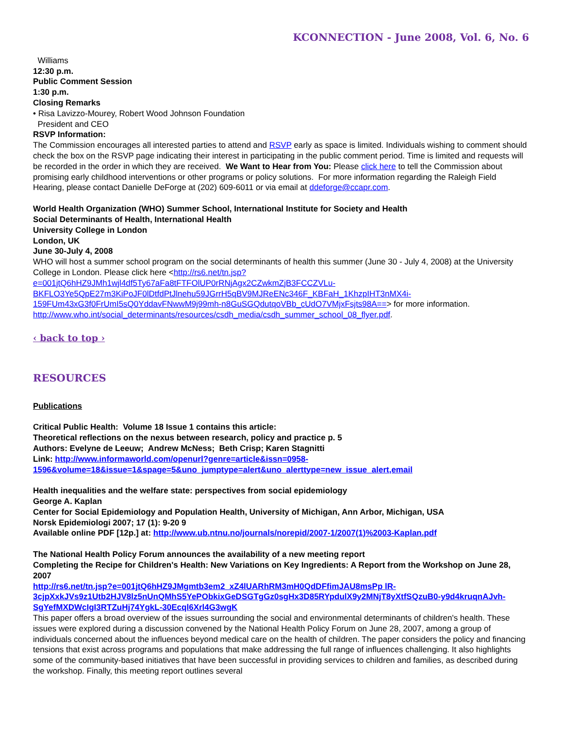KCONNECTION - June 2008, Vol. 6, No. 6
Williams
12:30 p.m.
Public Comment Session
1:30 p.m.
Closing Remarks
• Risa Lavizzo-Mourey, Robert Wood Johnson Foundation
President and CEO
RSVP Information:
The Commission encourages all interested parties to attend and RSVP early as space is limited. Individuals wishing to comment should check the box on the RSVP page indicating their interest in participating in the public comment period. Time is limited and requests will be recorded in the order in which they are received. We Want to Hear from You: Please click here to tell the Commission about promising early childhood interventions or other programs or policy solutions. For more information regarding the Raleigh Field Hearing, please contact Danielle DeForge at (202) 609-6011 or via email at ddeforge@ccapr.com.
World Health Organization (WHO) Summer School, International Institute for Society and Health
Social Determinants of Health, International Health
University College in London
London, UK
June 30-July 4, 2008
WHO will host a summer school program on the social determinants of health this summer (June 30 - July 4, 2008) at the University College in London. Please click here <http://rs6.net/tn.jsp?e=001jtQ6hHZ9JMh1wjl4df5Ty67aFa8tFTFOlUP0rRNjAgx2CZwkmZjB3FCCZVLu-BKFLO3Ye5QpE27m3KiPoJF0lDtfdPtJlnehu59JGrrH5qBV9MJReENc346F_KBFaH_1KhzpIHT3nMX4i-159FUm43xG3f0FrUmI5sQ0YddavFNwwM9j99mh-n8GuSGQdutqoVBb_cUdO7VMjxFsjts98A==> for more information. http://www.who.int/social_determinants/resources/csdh_media/csdh_summer_school_08_flyer.pdf.
‹ back to top ›
RESOURCES
Publications
Critical Public Health: Volume 18 Issue 1 contains this article:
Theoretical reflections on the nexus between research, policy and practice p. 5
Authors: Evelyne de Leeuw; Andrew McNess; Beth Crisp; Karen Stagnitti
Link: http://www.informaworld.com/openurl?genre=article&issn=0958-1596&volume=18&issue=1&spage=5&uno_jumptype=alert&uno_alerttype=new_issue_alert,email
Health inequalities and the welfare state: perspectives from social epidemiology
George A. Kaplan
Center for Social Epidemiology and Population Health, University of Michigan, Ann Arbor, Michigan, USA
Norsk Epidemiologi 2007; 17 (1): 9-20 9
Available online PDF [12p.] at: http://www.ub.ntnu.no/journals/norepid/2007-1/2007(1)%2003-Kaplan.pdf
The National Health Policy Forum announces the availability of a new meeting report
Completing the Recipe for Children's Health: New Variations on Key Ingredients: A Report from the Workshop on June 28, 2007
http://rs6.net/tn.jsp?e=001jtQ6hHZ9JMgmtb3em2_xZ4lUARhRM3mH0QdDFfimJAU8msPp lR-3cjpXxkJVs9z1Utb2HJV8lz5nUnQMhS5YePObkixGeDSGTgGz0sgHx3D85RYpdulX9y2MNjT8yXtfSQzuB0-y9d4kruqnAJvh-SgYefMXDWcIgI3RTZuHj74YgkL-30Ecql6Xrl4G3wgK
This paper offers a broad overview of the issues surrounding the social and environmental determinants of children's health. These issues were explored during a discussion convened by the National Health Policy Forum on June 28, 2007, among a group of individuals concerned about the influences beyond medical care on the health of children. The paper considers the policy and financing tensions that exist across programs and populations that make addressing the full range of influences challenging. It also highlights some of the community-based initiatives that have been successful in providing services to children and families, as described during the workshop. Finally, this meeting report outlines several